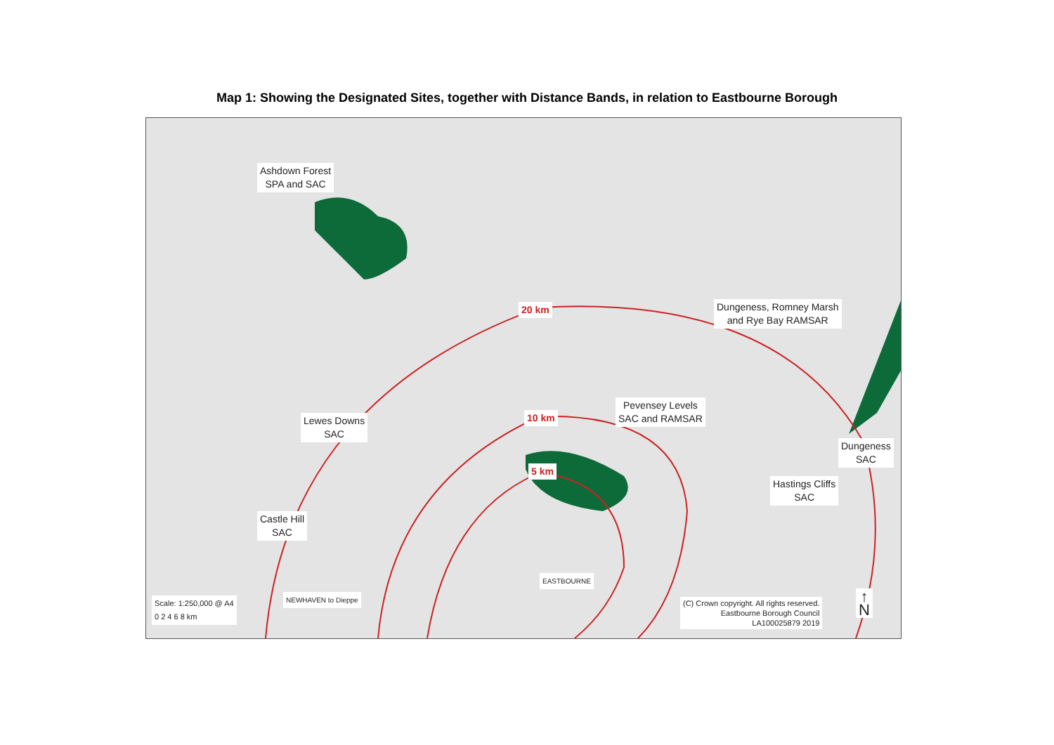Map 1: Showing the Designated Sites, together with Distance Bands, in relation to Eastbourne Borough
Ashdown Forest
SPA and SAC
Dungeness, Romney Marsh
and Rye Bay RAMSAR
20 km
Pevensey Levels
SAC and RAMSAR
Lewes Downs
SAC
10 km
Dungeness
SAC
5 km
Hastings Cliffs
SAC
Castle Hill
SAC
NEWHAVEN to Dieppe
EASTBOURNE
Scale: 1:250,000 @ A4
0 2 4 6 8 km
(C) Crown copyright. All rights reserved.
Eastbourne Borough Council
LA100025879 2019
↑
N